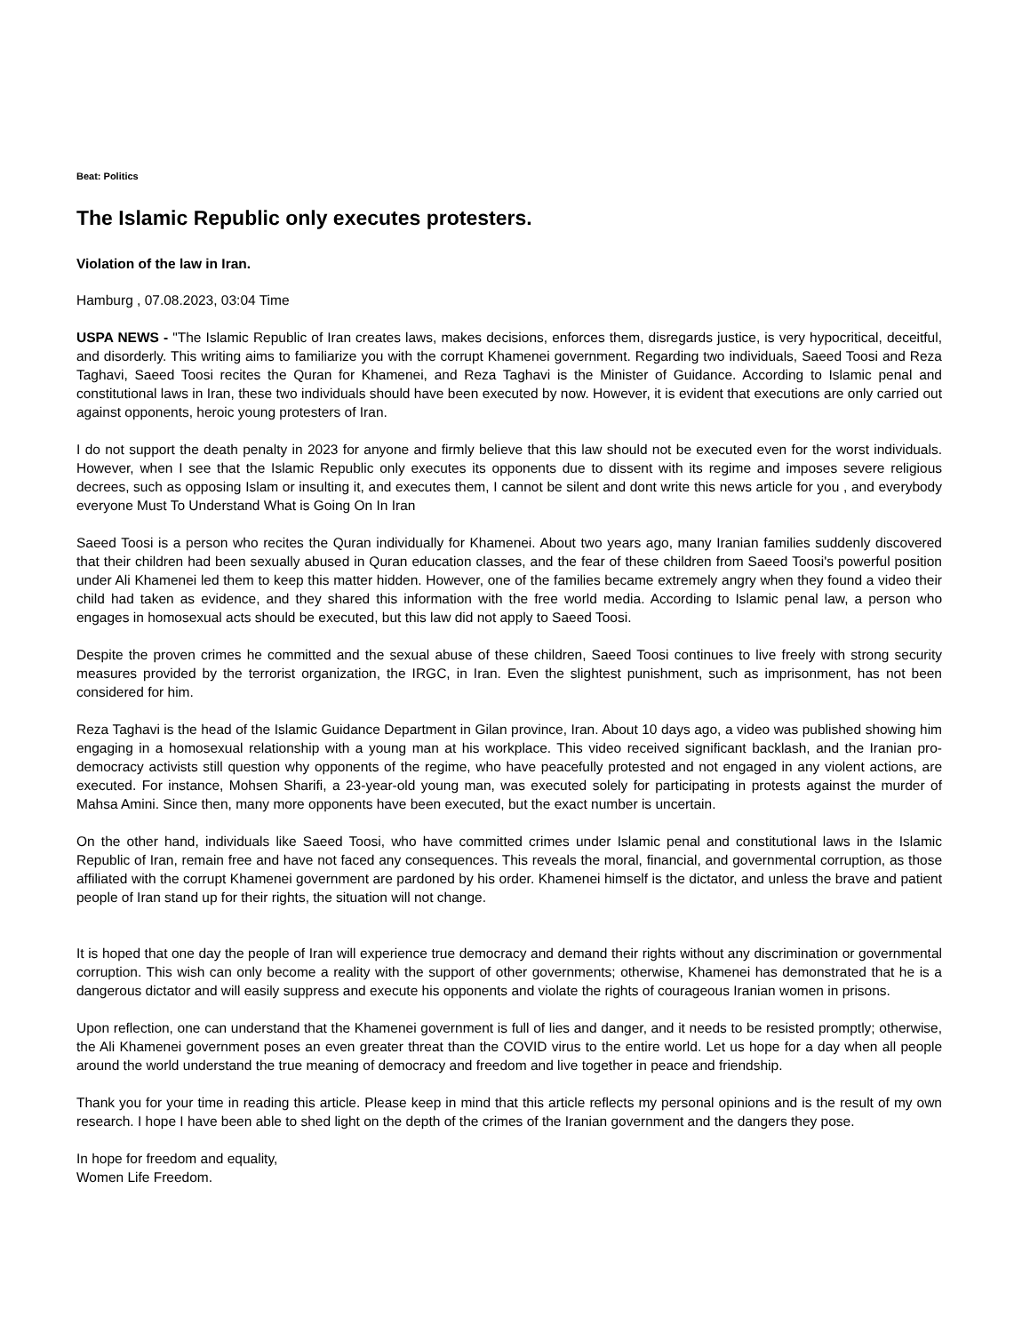Beat: Politics
The Islamic Republic only executes protesters.
Violation of the law in Iran.
Hamburg , 07.08.2023, 03:04 Time
USPA NEWS - "The Islamic Republic of Iran creates laws, makes decisions, enforces them, disregards justice, is very hypocritical, deceitful, and disorderly. This writing aims to familiarize you with the corrupt Khamenei government. Regarding two individuals, Saeed Toosi and Reza Taghavi, Saeed Toosi recites the Quran for Khamenei, and Reza Taghavi is the Minister of Guidance. According to Islamic penal and constitutional laws in Iran, these two individuals should have been executed by now. However, it is evident that executions are only carried out against opponents, heroic young protesters of Iran.
I do not support the death penalty in 2023 for anyone and firmly believe that this law should not be executed even for the worst individuals. However, when I see that the Islamic Republic only executes its opponents due to dissent with its regime and imposes severe religious decrees, such as opposing Islam or insulting it, and executes them, I cannot be silent and dont write this news article for you , and everybody everyone Must To Understand What is Going On In Iran
Saeed Toosi is a person who recites the Quran individually for Khamenei. About two years ago, many Iranian families suddenly discovered that their children had been sexually abused in Quran education classes, and the fear of these children from Saeed Toosi's powerful position under Ali Khamenei led them to keep this matter hidden. However, one of the families became extremely angry when they found a video their child had taken as evidence, and they shared this information with the free world media. According to Islamic penal law, a person who engages in homosexual acts should be executed, but this law did not apply to Saeed Toosi.
Despite the proven crimes he committed and the sexual abuse of these children, Saeed Toosi continues to live freely with strong security measures provided by the terrorist organization, the IRGC, in Iran. Even the slightest punishment, such as imprisonment, has not been considered for him.
Reza Taghavi is the head of the Islamic Guidance Department in Gilan province, Iran. About 10 days ago, a video was published showing him engaging in a homosexual relationship with a young man at his workplace. This video received significant backlash, and the Iranian pro-democracy activists still question why opponents of the regime, who have peacefully protested and not engaged in any violent actions, are executed. For instance, Mohsen Sharifi, a 23-year-old young man, was executed solely for participating in protests against the murder of Mahsa Amini. Since then, many more opponents have been executed, but the exact number is uncertain.
On the other hand, individuals like Saeed Toosi, who have committed crimes under Islamic penal and constitutional laws in the Islamic Republic of Iran, remain free and have not faced any consequences. This reveals the moral, financial, and governmental corruption, as those affiliated with the corrupt Khamenei government are pardoned by his order. Khamenei himself is the dictator, and unless the brave and patient people of Iran stand up for their rights, the situation will not change.
It is hoped that one day the people of Iran will experience true democracy and demand their rights without any discrimination or governmental corruption. This wish can only become a reality with the support of other governments; otherwise, Khamenei has demonstrated that he is a dangerous dictator and will easily suppress and execute his opponents and violate the rights of courageous Iranian women in prisons.
Upon reflection, one can understand that the Khamenei government is full of lies and danger, and it needs to be resisted promptly; otherwise, the Ali Khamenei government poses an even greater threat than the COVID virus to the entire world. Let us hope for a day when all people around the world understand the true meaning of democracy and freedom and live together in peace and friendship.
Thank you for your time in reading this article. Please keep in mind that this article reflects my personal opinions and is the result of my own research. I hope I have been able to shed light on the depth of the crimes of the Iranian government and the dangers they pose.
In hope for freedom and equality,
Women Life Freedom.